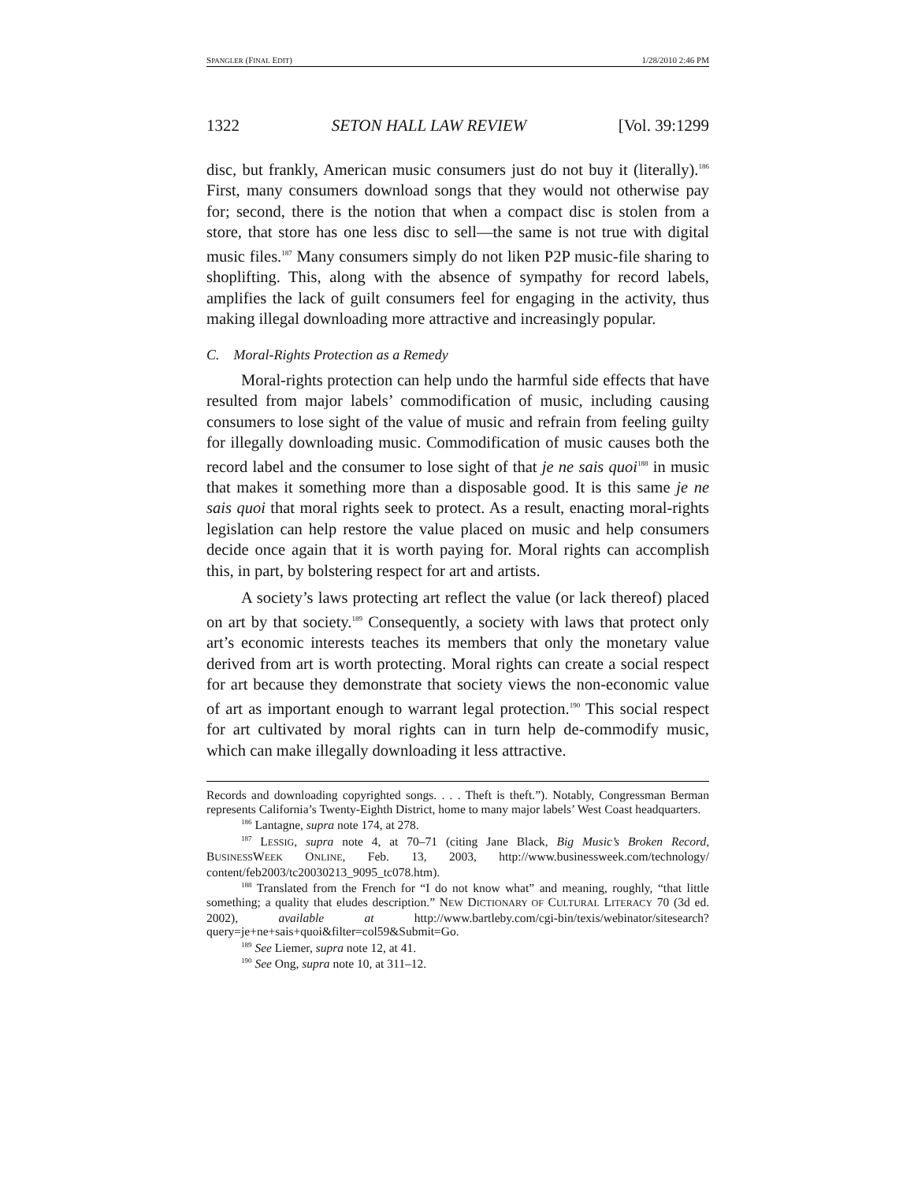SPANGLER (FINAL EDIT) 1/28/2010 2:46 PM
1322 SETON HALL LAW REVIEW [Vol. 39:1299
disc, but frankly, American music consumers just do not buy it (literally).<sup>186</sup> First, many consumers download songs that they would not otherwise pay for; second, there is the notion that when a compact disc is stolen from a store, that store has one less disc to sell—the same is not true with digital music files.<sup>187</sup> Many consumers simply do not liken P2P music-file sharing to shoplifting. This, along with the absence of sympathy for record labels, amplifies the lack of guilt consumers feel for engaging in the activity, thus making illegal downloading more attractive and increasingly popular.
C. Moral-Rights Protection as a Remedy
Moral-rights protection can help undo the harmful side effects that have resulted from major labels’ commodification of music, including causing consumers to lose sight of the value of music and refrain from feeling guilty for illegally downloading music. Commodification of music causes both the record label and the consumer to lose sight of that je ne sais quoi<sup>188</sup> in music that makes it something more than a disposable good. It is this same je ne sais quoi that moral rights seek to protect. As a result, enacting moral-rights legislation can help restore the value placed on music and help consumers decide once again that it is worth paying for. Moral rights can accomplish this, in part, by bolstering respect for art and artists.
A society’s laws protecting art reflect the value (or lack thereof) placed on art by that society.<sup>189</sup> Consequently, a society with laws that protect only art’s economic interests teaches its members that only the monetary value derived from art is worth protecting. Moral rights can create a social respect for art because they demonstrate that society views the non-economic value of art as important enough to warrant legal protection.<sup>190</sup> This social respect for art cultivated by moral rights can in turn help de-commodify music, which can make illegally downloading it less attractive.
Records and downloading copyrighted songs. . . . Theft is theft.”). Notably, Congressman Berman represents California’s Twenty-Eighth District, home to many major labels’ West Coast headquarters.
<sup>186</sup> Lantagne, supra note 174, at 278.
<sup>187</sup> LESSIG, supra note 4, at 70–71 (citing Jane Black, Big Music’s Broken Record, BUSINESSWEEK ONLINE, Feb. 13, 2003, http://www.businessweek.com/technology/ content/feb2003/tc20030213_9095_tc078.htm).
<sup>188</sup> Translated from the French for “I do not know what” and meaning, roughly, “that little something; a quality that eludes description.” NEW DICTIONARY OF CULTURAL LITERACY 70 (3d ed. 2002), available at http://www.bartleby.com/cgi-bin/texis/webinator/sitesearch?query=je+ne+sais+quoi&filter=col59&Submit=Go.
<sup>189</sup> See Liemer, supra note 12, at 41.
<sup>190</sup> See Ong, supra note 10, at 311–12.